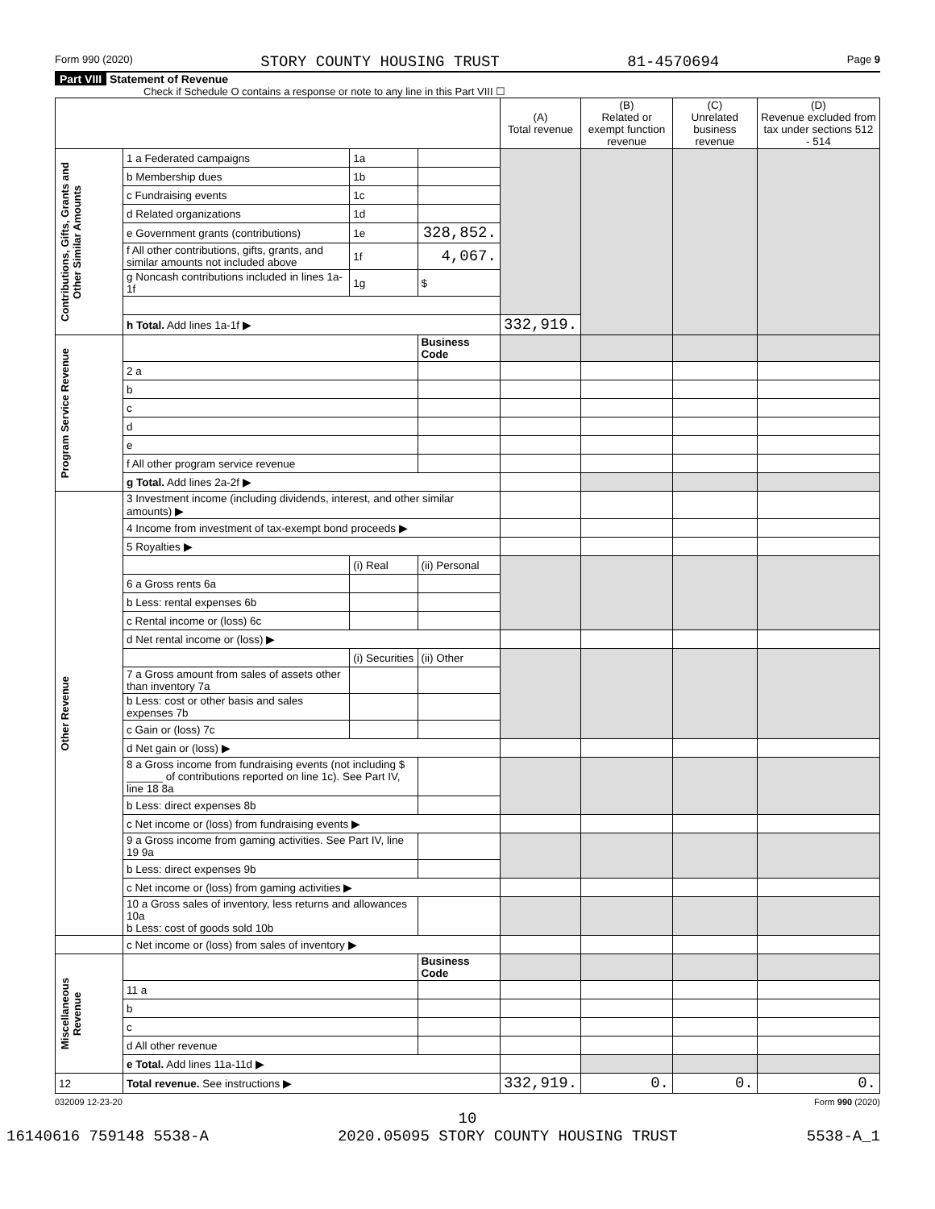Form 990 (2020) STORY COUNTY HOUSING TRUST 81-4570694 Page 9
Part VIII Statement of Revenue
Check if Schedule O contains a response or note to any line in this Part VIII ☐
| | | | | (A) Total revenue | (B) Related or exempt function revenue | (C) Unrelated business revenue | (D) Revenue excluded from tax under sections 512 - 514 |
| --- | --- | --- | --- | --- | --- | --- | --- |
| Contributions, Gifts, Grants and Other Similar Amounts | 1 a Federated campaigns | 1a | | | | | |
| | b Membership dues | 1b | | | | | |
| | c Fundraising events | 1c | | | | | |
| | d Related organizations | 1d | | | | | |
| | e Government grants (contributions) | 1e | 328,852. | | | | |
| | f All other contributions, gifts, grants, and similar amounts not included above | 1f | 4,067. | | | | |
| | g Noncash contributions included in lines 1a-1f | 1g | $ | | | | |
| | h Total. Add lines 1a-1f ▶ | | | 332,919. | | | |
| Program Service Revenue | | | Business Code | | | | |
| | 2 a | | | | | | |
| | b | | | | | | |
| | c | | | | | | |
| | d | | | | | | |
| | e | | | | | | |
| | f All other program service revenue | | | | | | |
| | g Total. Add lines 2a-2f ▶ | | | | | | |
| Other Revenue | 3 Investment income (including dividends, interest, and other similar amounts) ▶ | | | | | | |
| | 4 Income from investment of tax-exempt bond proceeds ▶ | | | | | | |
| | 5 Royalties ▶ | | | | | | |
| | | (i) Real | (ii) Personal | | | | |
| | 6 a Gross rents 6a | | | | | | |
| | b Less: rental expenses 6b | | | | | | |
| | c Rental income or (loss) 6c | | | | | | |
| | d Net rental income or (loss) ▶ | | | | | | |
| | | (i) Securities | (ii) Other | | | | |
| | 7 a Gross amount from sales of assets other than inventory 7a | | | | | | |
| | b Less: cost or other basis and sales expenses 7b | | | | | | |
| | c Gain or (loss) 7c | | | | | | |
| | d Net gain or (loss) ▶ | | | | | | |
| | 8 a Gross income from fundraising events (not including $ ______ of contributions reported on line 1c). See Part IV, line 18 8a | | | | | | |
| | b Less: direct expenses 8b | | | | | | |
| | c Net income or (loss) from fundraising events ▶ | | | | | | |
| | 9 a Gross income from gaming activities. See Part IV, line 19 9a | | | | | | |
| | b Less: direct expenses 9b | | | | | | |
| | c Net income or (loss) from gaming activities ▶ | | | | | | |
| | 10 a Gross sales of inventory, less returns and allowances 10a b Less: cost of goods sold 10b | | | | | | |
| | c Net income or (loss) from sales of inventory ▶ | | | | | | |
| Miscellaneous Revenue | | | Business Code | | | | |
| | 11 a | | | | | | |
| | b | | | | | | |
| | c | | | | | | |
| | d All other revenue | | | | | | |
| | e Total. Add lines 11a-11d ▶ | | | | | | |
| 12 | Total revenue. See instructions ▶ | | | 332,919. | 0. | 0. | 0. |
032009 12-23-20 Form 990 (2020)
10
16140616 759148 5538-A 2020.05095 STORY COUNTY HOUSING TRUST 5538-A_1